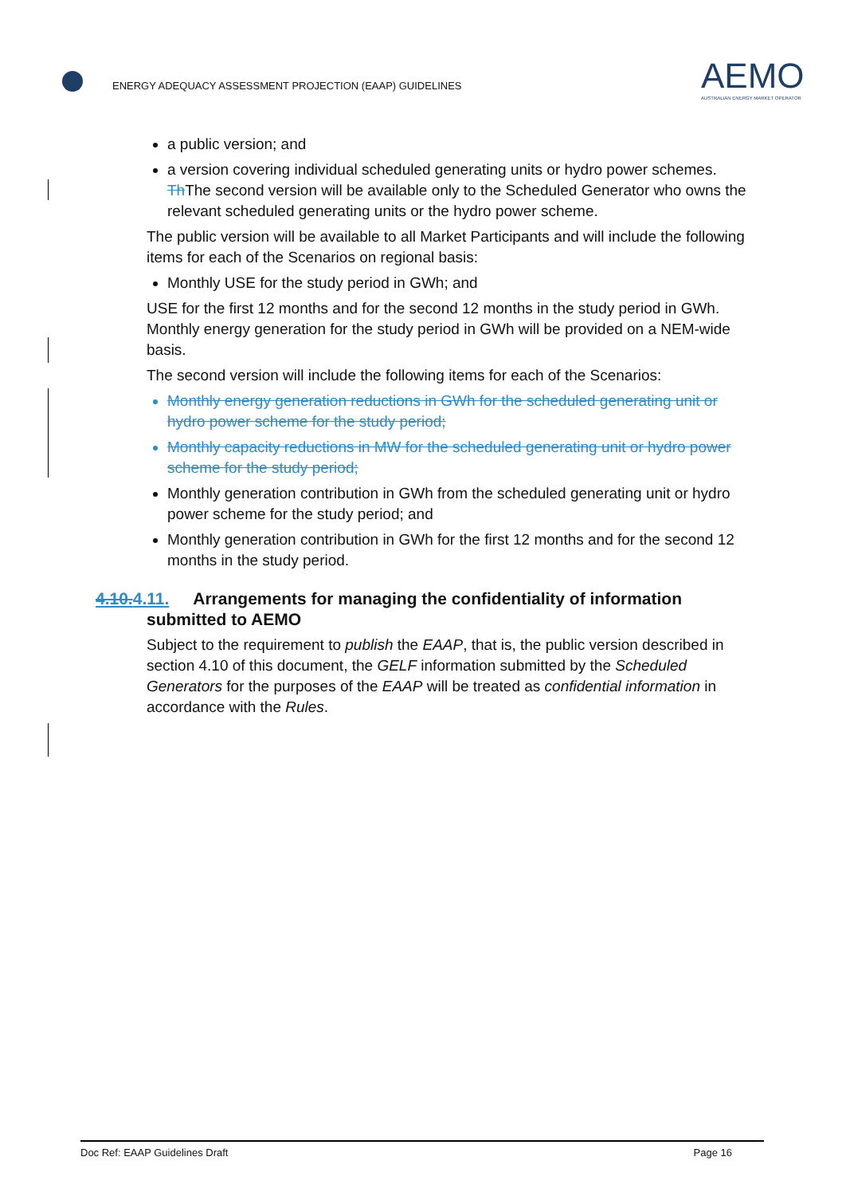ENERGY ADEQUACY ASSESSMENT PROJECTION (EAAP) GUIDELINES
AEMO
AUSTRALIAN ENERGY MARKET OPERATOR
a public version; and
a version covering individual scheduled generating units or hydro power schemes. Th The second version will be available only to the Scheduled Generator who owns the relevant scheduled generating units or the hydro power scheme.
The public version will be available to all Market Participants and will include the following items for each of the Scenarios on regional basis:
Monthly USE for the study period in GWh; and
USE for the first 12 months and for the second 12 months in the study period in GWh. Monthly energy generation for the study period in GWh will be provided on a NEM-wide basis.
The second version will include the following items for each of the Scenarios:
Monthly energy generation reductions in GWh for the scheduled generating unit or hydro power scheme for the study period;
Monthly capacity reductions in MW for the scheduled generating unit or hydro power scheme for the study period;
Monthly generation contribution in GWh from the scheduled generating unit or hydro power scheme for the study period; and
Monthly generation contribution in GWh for the first 12 months and for the second 12 months in the study period.
4.10.4.11. Arrangements for managing the confidentiality of information
submitted to AEMO
Subject to the requirement to publish the EAAP, that is, the public version described in section 4.10 of this document, the GELF information submitted by the Scheduled Generators for the purposes of the EAAP will be treated as confidential information in accordance with the Rules.
Doc Ref: EAAP Guidelines Draft Page 16